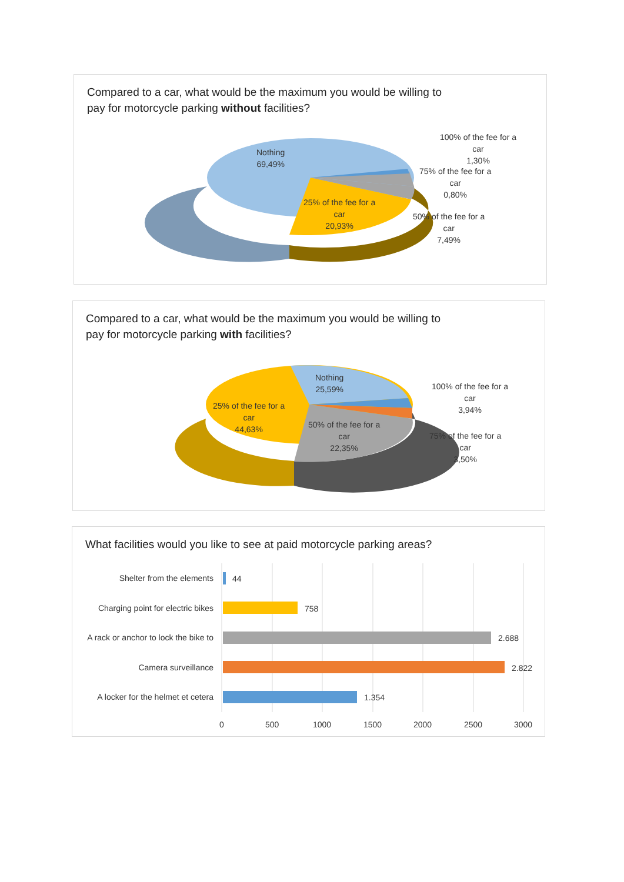Compared to a car, what would be the maximum you would be willing to
pay for motorcycle parking without facilities?
Nothing
69,49%
25% of the fee for a
car
20,93%
100% of the fee for a
car
1,30%
75% of the fee for a
car
0,80%
50% of the fee for a
car
7,49%
Compared to a car, what would be the maximum you would be willing to
pay for motorcycle parking with facilities?
Nothing
25,59%
25% of the fee for a
car
44,63%
50% of the fee for a
car
22,35%
100% of the fee for a
car
3,94%
75% of the fee for a
car
3,50%
What facilities would you like to see at paid motorcycle parking areas?
Shelter from the elements 44
Charging point for electric bikes
758
A rack or anchor to lock the bike to
2.688
Camera surveillance 2.822
A locker for the helmet et cetera
1.354
0 500 1000 1500 2000 2500 3000